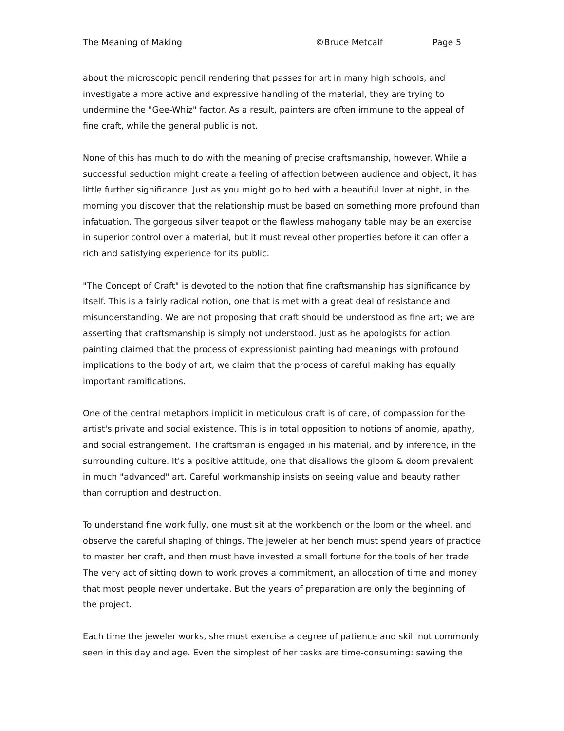The Meaning of Making ©Bruce Metcalf Page 5
about the microscopic pencil rendering that passes for art in many high schools, and investigate a more active and expressive handling of the material, they are trying to undermine the "Gee-Whiz" factor. As a result, painters are often immune to the appeal of fine craft, while the general public is not.
None of this has much to do with the meaning of precise craftsmanship, however. While a successful seduction might create a feeling of affection between audience and object, it has little further significance. Just as you might go to bed with a beautiful lover at night, in the morning you discover that the relationship must be based on something more profound than infatuation. The gorgeous silver teapot or the flawless mahogany table may be an exercise in superior control over a material, but it must reveal other properties before it can offer a rich and satisfying experience for its public.
"The Concept of Craft" is devoted to the notion that fine craftsmanship has significance by itself. This is a fairly radical notion, one that is met with a great deal of resistance and misunderstanding. We are not proposing that craft should be understood as fine art; we are asserting that craftsmanship is simply not understood. Just as he apologists for action painting claimed that the process of expressionist painting had meanings with profound implications to the body of art, we claim that the process of careful making has equally important ramifications.
One of the central metaphors implicit in meticulous craft is of care, of compassion for the artist's private and social existence. This is in total opposition to notions of anomie, apathy, and social estrangement. The craftsman is engaged in his material, and by inference, in the surrounding culture. It's a positive attitude, one that disallows the gloom & doom prevalent in much "advanced" art. Careful workmanship insists on seeing value and beauty rather than corruption and destruction.
To understand fine work fully, one must sit at the workbench or the loom or the wheel, and observe the careful shaping of things. The jeweler at her bench must spend years of practice to master her craft, and then must have invested a small fortune for the tools of her trade. The very act of sitting down to work proves a commitment, an allocation of time and money that most people never undertake. But the years of preparation are only the beginning of the project.
Each time the jeweler works, she must exercise a degree of patience and skill not commonly seen in this day and age. Even the simplest of her tasks are time-consuming: sawing the